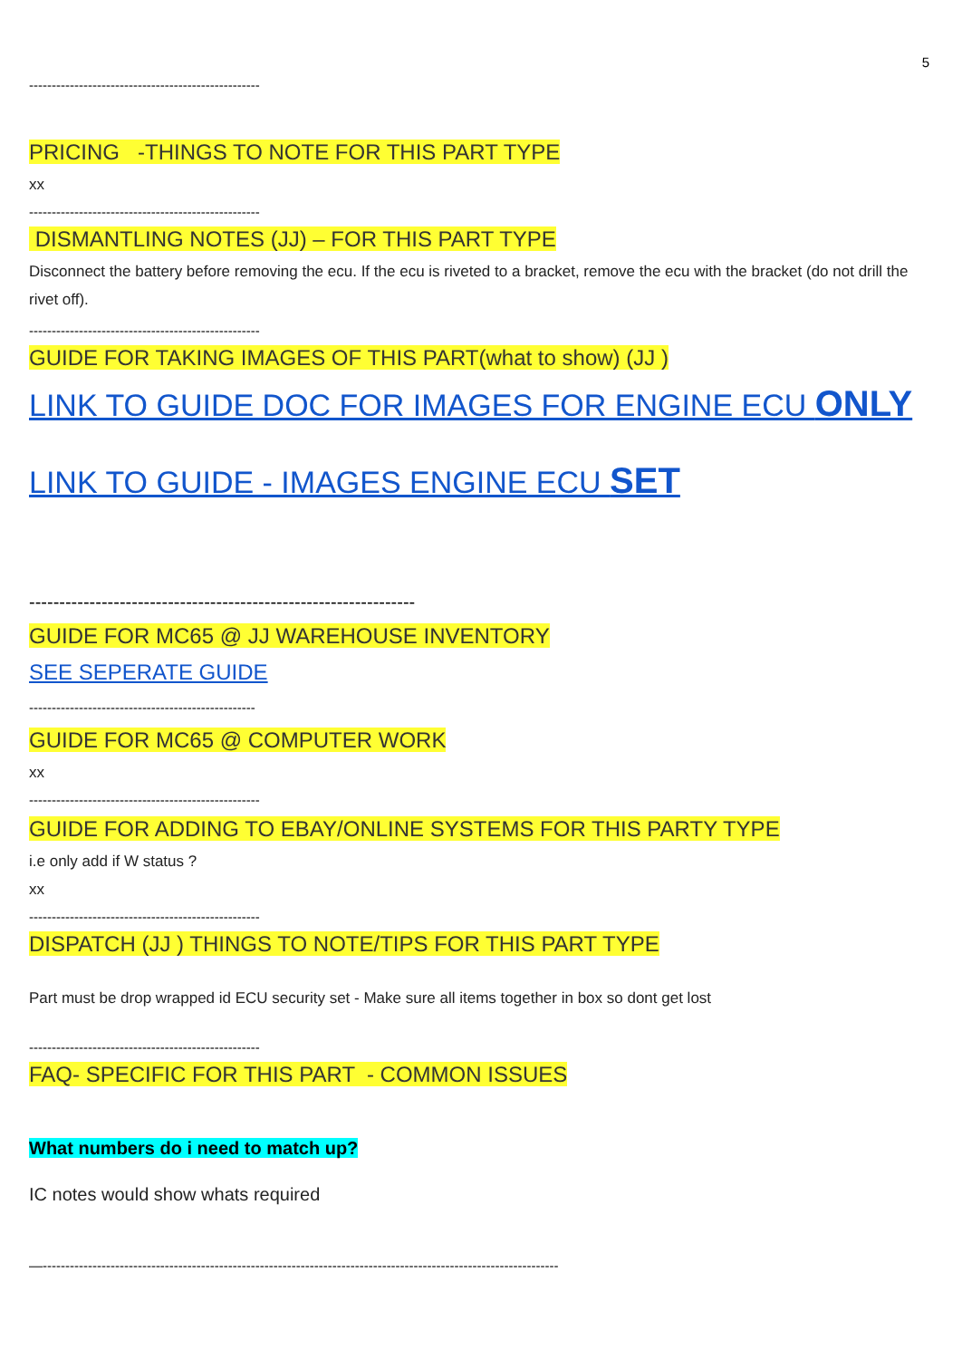5
---------------------------------------------------
PRICING -THINGS TO NOTE FOR THIS PART TYPE
xx
---------------------------------------------------
DISMANTLING NOTES (JJ) – FOR THIS PART TYPE
Disconnect the battery before removing the ecu. If the ecu is riveted to a bracket, remove the ecu with the bracket (do not drill the rivet off).
---------------------------------------------------
GUIDE FOR TAKING IMAGES OF THIS PART(what to show) (JJ )
LINK TO GUIDE DOC FOR IMAGES FOR ENGINE ECU ONLY
LINK TO GUIDE - IMAGES ENGINE ECU SET
----------------------------------------------------------------
GUIDE FOR MC65 @ JJ WAREHOUSE INVENTORY
SEE SEPERATE GUIDE
--------------------------------------------------
GUIDE FOR MC65 @ COMPUTER WORK
xx
---------------------------------------------------
GUIDE FOR ADDING TO EBAY/ONLINE SYSTEMS FOR THIS PARTY TYPE
i.e only add if W status ?
xx
---------------------------------------------------
DISPATCH (JJ ) THINGS TO NOTE/TIPS FOR THIS PART TYPE
Part must be drop wrapped id ECU security set - Make sure all items together in box so dont get lost
---------------------------------------------------
FAQ- SPECIFIC FOR THIS PART - COMMON ISSUES
What numbers do i need to match up?
IC notes would show whats required
—------------------------------------------------------------------------------------------------------------------